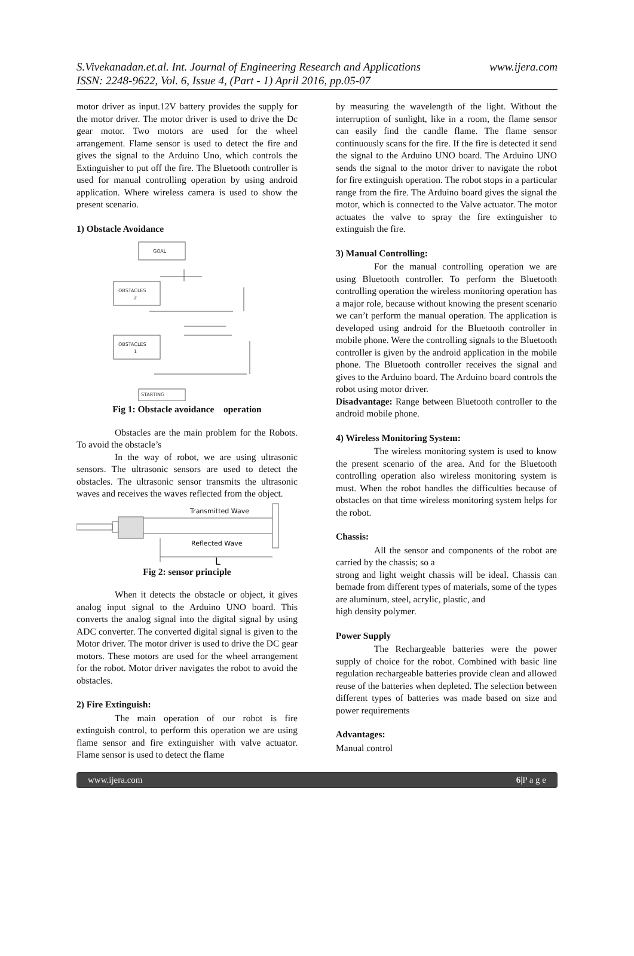www.ijera.com S.Vivekanadan.et.al. Int. Journal of Engineering Research and Applications
ISSN: 2248-9622, Vol. 6, Issue 4, (Part - 1) April 2016, pp.05-07
motor driver as input.12V battery provides the supply for the motor driver. The motor driver is used to drive the Dc gear motor. Two motors are used for the wheel arrangement. Flame sensor is used to detect the fire and gives the signal to the Arduino Uno, which controls the Extinguisher to put off the fire. The Bluetooth controller is used for manual controlling operation by using android application. Where wireless camera is used to show the present scenario.
1) Obstacle Avoidance
GOAL
OBSTACLES
2
OBSTACLES
1
STARTING
Fig 1: Obstacle avoidance operation
Obstacles are the main problem for the Robots. To avoid the obstacle’s
In the way of robot, we are using ultrasonic sensors. The ultrasonic sensors are used to detect the obstacles. The ultrasonic sensor transmits the ultrasonic waves and receives the waves reflected from the object.
Transmitted Wave
Reflected Wave
L
Fig 2: sensor principle
When it detects the obstacle or object, it gives analog input signal to the Arduino UNO board. This converts the analog signal into the digital signal by using ADC converter. The converted digital signal is given to the Motor driver. The motor driver is used to drive the DC gear motors. These motors are used for the wheel arrangement for the robot. Motor driver navigates the robot to avoid the obstacles.
2) Fire Extinguish:
The main operation of our robot is fire extinguish control, to perform this operation we are using flame sensor and fire extinguisher with valve actuator. Flame sensor is used to detect the flame
by measuring the wavelength of the light. Without the interruption of sunlight, like in a room, the flame sensor can easily find the candle flame. The flame sensor continuously scans for the fire. If the fire is detected it send the signal to the Arduino UNO board. The Arduino UNO sends the signal to the motor driver to navigate the robot for fire extinguish operation. The robot stops in a particular range from the fire. The Arduino board gives the signal the motor, which is connected to the Valve actuator. The motor actuates the valve to spray the fire extinguisher to extinguish the fire.
3) Manual Controlling:
For the manual controlling operation we are using Bluetooth controller. To perform the Bluetooth controlling operation the wireless monitoring operation has a major role, because without knowing the present scenario we can’t perform the manual operation. The application is developed using android for the Bluetooth controller in mobile phone. Were the controlling signals to the Bluetooth controller is given by the android application in the mobile phone. The Bluetooth controller receives the signal and gives to the Arduino board. The Arduino board controls the robot using motor driver.
Disadvantage: Range between Bluetooth controller to the android mobile phone.
4) Wireless Monitoring System:
The wireless monitoring system is used to know the present scenario of the area. And for the Bluetooth controlling operation also wireless monitoring system is must. When the robot handles the difficulties because of obstacles on that time wireless monitoring system helps for the robot.
Chassis:
All the sensor and components of the robot are carried by the chassis; so a
strong and light weight chassis will be ideal. Chassis can bemade from different types of materials, some of the types are aluminum, steel, acrylic, plastic, and
high density polymer.
Power Supply
The Rechargeable batteries were the power supply of choice for the robot. Combined with basic line regulation rechargeable batteries provide clean and allowed reuse of the batteries when depleted. The selection between different types of batteries was made based on size and power requirements
Advantages:
Manual control
www.ijera.com 6|P a g e